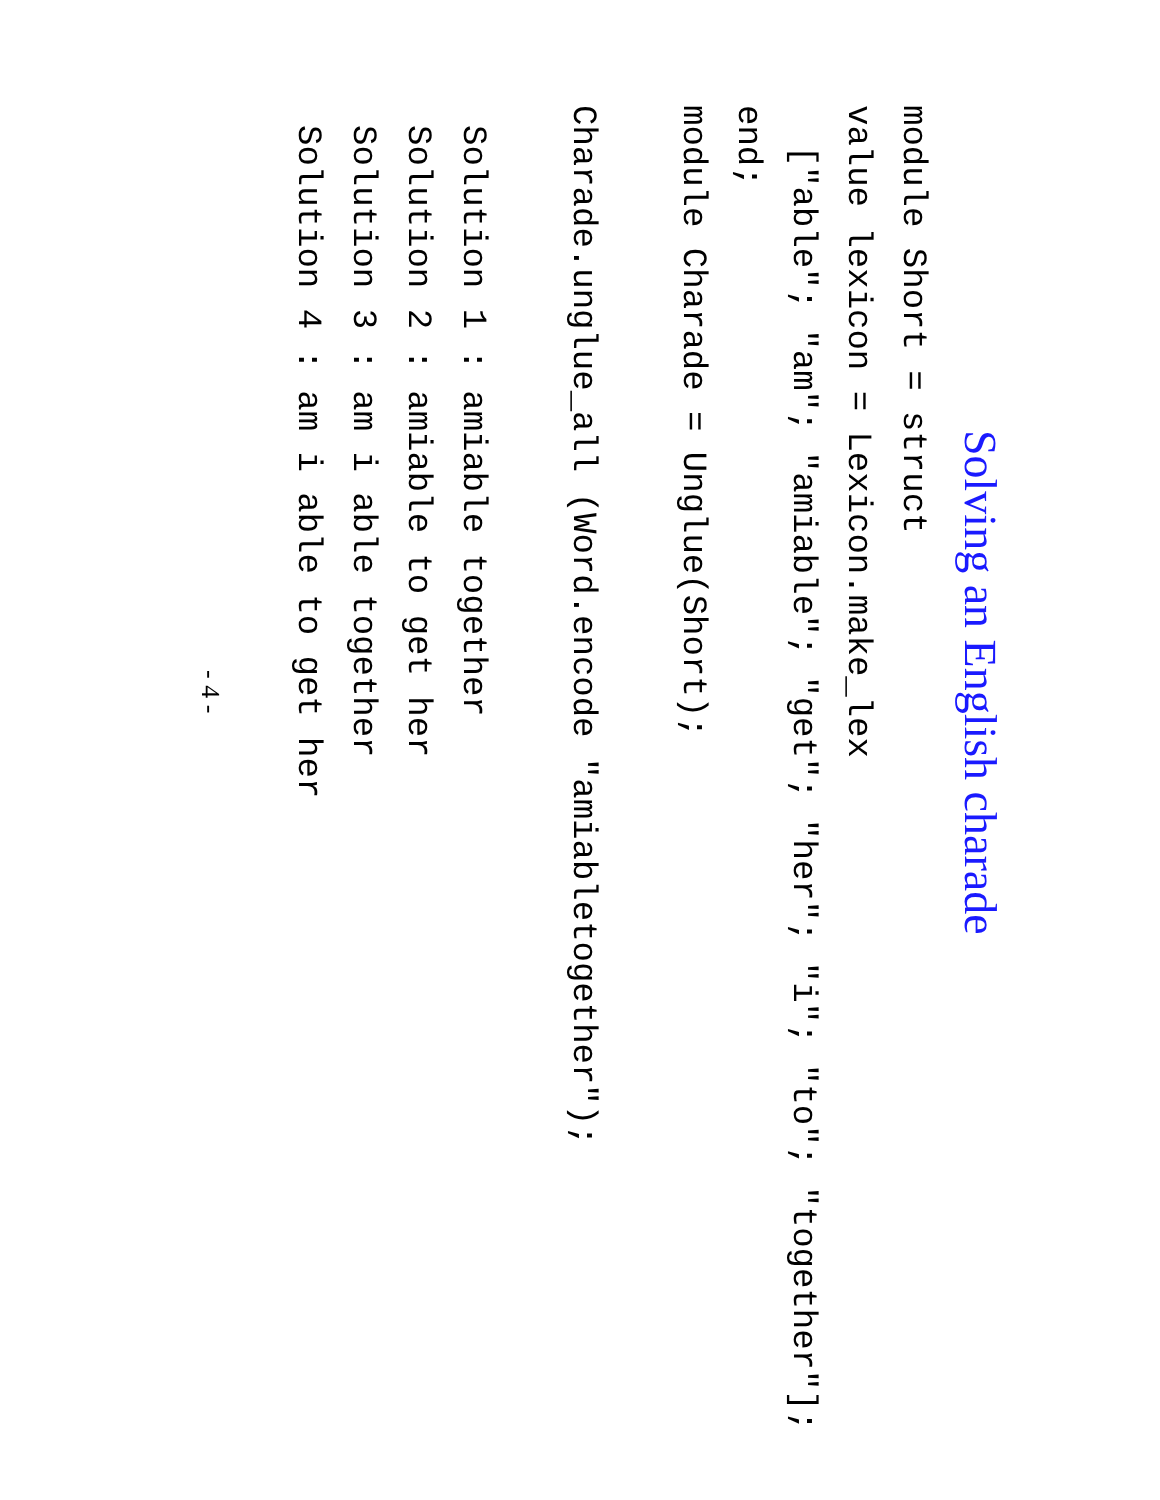Solving an English charade
module Short = struct
value lexicon = Lexicon.make_lex
  ["able"; "am"; "amiable"; "get"; "her"; "i"; "to"; "together"];
end;
module Charade = Unglue(Short);
Charade.unglue_all (Word.encode "amiabletogether");
Solution 1 : amiable together
Solution 2 : amiable to get her
Solution 3 : am i able together
Solution 4 : am i able to get her
- 4 -